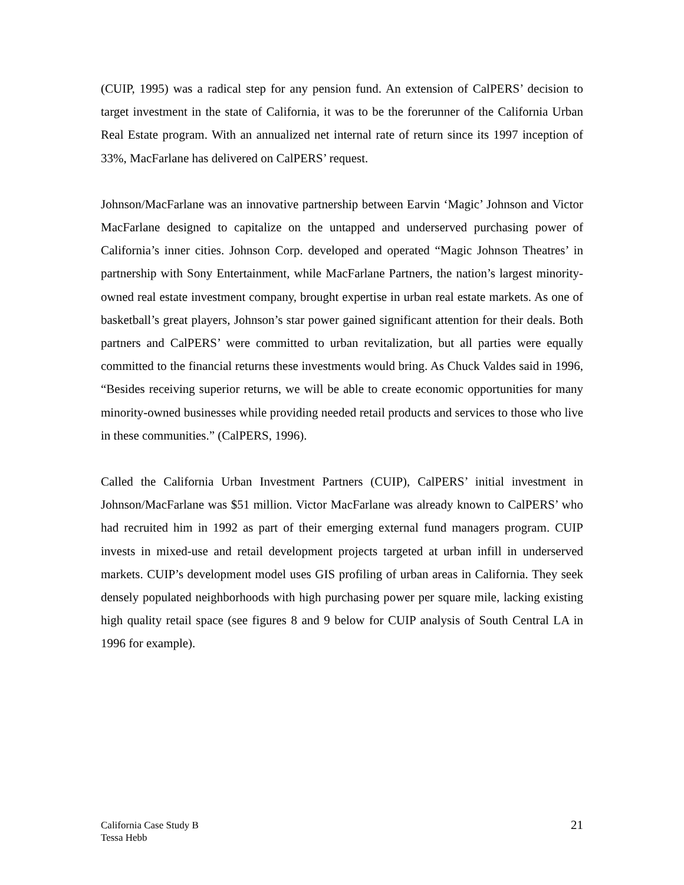(CUIP, 1995) was a radical step for any pension fund. An extension of CalPERS’ decision to target investment in the state of California, it was to be the forerunner of the California Urban Real Estate program. With an annualized net internal rate of return since its 1997 inception of 33%, MacFarlane has delivered on CalPERS’ request.
Johnson/MacFarlane was an innovative partnership between Earvin ‘Magic’ Johnson and Victor MacFarlane designed to capitalize on the untapped and underserved purchasing power of California’s inner cities. Johnson Corp. developed and operated “Magic Johnson Theatres’ in partnership with Sony Entertainment, while MacFarlane Partners, the nation’s largest minority-owned real estate investment company, brought expertise in urban real estate markets. As one of basketball’s great players, Johnson’s star power gained significant attention for their deals. Both partners and CalPERS’ were committed to urban revitalization, but all parties were equally committed to the financial returns these investments would bring. As Chuck Valdes said in 1996, “Besides receiving superior returns, we will be able to create economic opportunities for many minority-owned businesses while providing needed retail products and services to those who live in these communities.” (CalPERS, 1996).
Called the California Urban Investment Partners (CUIP), CalPERS’ initial investment in Johnson/MacFarlane was $51 million. Victor MacFarlane was already known to CalPERS’ who had recruited him in 1992 as part of their emerging external fund managers program. CUIP invests in mixed-use and retail development projects targeted at urban infill in underserved markets. CUIP’s development model uses GIS profiling of urban areas in California. They seek densely populated neighborhoods with high purchasing power per square mile, lacking existing high quality retail space (see figures 8 and 9 below for CUIP analysis of South Central LA in 1996 for example).
California Case Study B
Tessa Hebb
21